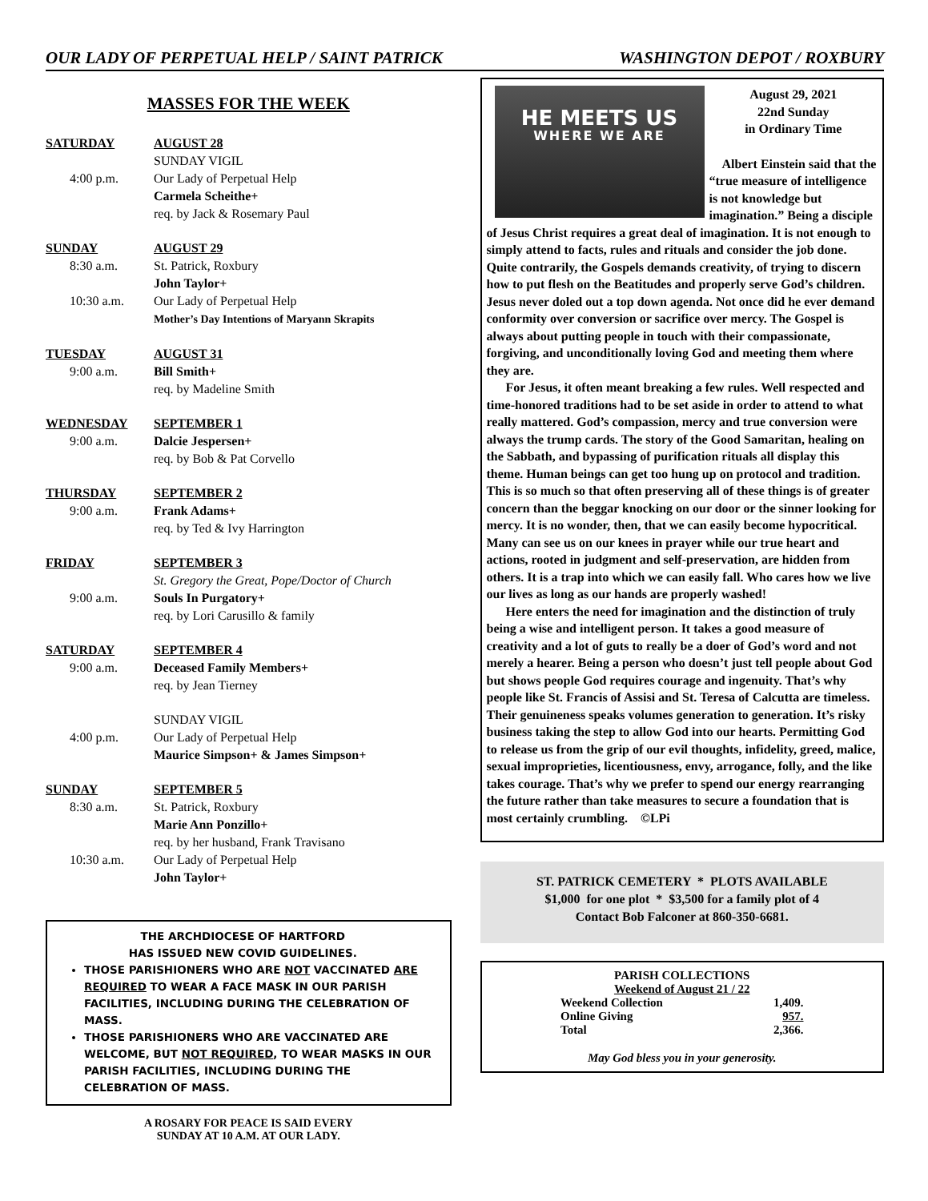OUR LADY OF PERPETUAL HELP / SAINT PATRICK WASHINGTON DEPOT / ROXBURY
MASSES FOR THE WEEK
| SATURDAY | AUGUST 28 |
| | SUNDAY VIGIL |
| 4:00 p.m. | Our Lady of Perpetual Help |
| | Carmela Scheithe+ |
| | req. by Jack & Rosemary Paul |
| SUNDAY | AUGUST 29 |
| 8:30 a.m. | St. Patrick, Roxbury |
| | John Taylor+ |
| 10:30 a.m. | Our Lady of Perpetual Help |
| | Mother’s Day Intentions of Maryann Skrapits |
| TUESDAY | AUGUST 31 |
| 9:00 a.m. | Bill Smith+ |
| | req. by Madeline Smith |
| WEDNESDAY | SEPTEMBER 1 |
| 9:00 a.m. | Dalcie Jespersen+ |
| | req. by Bob & Pat Corvello |
| THURSDAY | SEPTEMBER 2 |
| 9:00 a.m. | Frank Adams+ |
| | req. by Ted & Ivy Harrington |
| FRIDAY | SEPTEMBER 3 |
| | St. Gregory the Great, Pope/Doctor of Church |
| 9:00 a.m. | Souls In Purgatory+ |
| | req. by Lori Carusillo & family |
| SATURDAY | SEPTEMBER 4 |
| 9:00 a.m. | Deceased Family Members+ |
| | req. by Jean Tierney |
| | SUNDAY VIGIL |
| 4:00 p.m. | Our Lady of Perpetual Help |
| | Maurice Simpson+ & James Simpson+ |
| SUNDAY | SEPTEMBER 5 |
| 8:30 a.m. | St. Patrick, Roxbury |
| | Marie Ann Ponzillo+ |
| | req. by her husband, Frank Travisano |
| 10:30 a.m. | Our Lady of Perpetual Help |
| | John Taylor+ |
THE ARCHDIOCESE OF HARTFORD
HAS ISSUED NEW COVID GUIDELINES.
THOSE PARISHIONERS WHO ARE NOT VACCINATED ARE REQUIRED TO WEAR A FACE MASK IN OUR PARISH FACILITIES, INCLUDING DURING THE CELEBRATION OF MASS.
THOSE PARISHIONERS WHO ARE VACCINATED ARE WELCOME, BUT NOT REQUIRED, TO WEAR MASKS IN OUR PARISH FACILITIES, INCLUDING DURING THE CELEBRATION OF MASS.
A ROSARY FOR PEACE IS SAID EVERY
SUNDAY AT 10 A.M. AT OUR LADY.
HE MEETS US
WHERE WE ARE
August 29, 2021
22nd Sunday
in Ordinary Time
Albert Einstein said that the “true measure of intelligence is not knowledge but imagination.” Being a disciple of Jesus Christ requires a great deal of imagination. It is not enough to simply attend to facts, rules and rituals and consider the job done. Quite contrarily, the Gospels demands creativity, of trying to discern how to put flesh on the Beatitudes and properly serve God’s children. Jesus never doled out a top down agenda. Not once did he ever demand conformity over conversion or sacrifice over mercy. The Gospel is always about putting people in touch with their compassionate, forgiving, and unconditionally loving God and meeting them where they are.
For Jesus, it often meant breaking a few rules. Well respected and time-honored traditions had to be set aside in order to attend to what really mattered. God’s compassion, mercy and true conversion were always the trump cards. The story of the Good Samaritan, healing on the Sabbath, and bypassing of purification rituals all display this theme. Human beings can get too hung up on protocol and tradition. This is so much so that often preserving all of these things is of greater concern than the beggar knocking on our door or the sinner looking for mercy. It is no wonder, then, that we can easily become hypocritical. Many can see us on our knees in prayer while our true heart and actions, rooted in judgment and self-preservation, are hidden from others. It is a trap into which we can easily fall. Who cares how we live our lives as long as our hands are properly washed!
Here enters the need for imagination and the distinction of truly being a wise and intelligent person. It takes a good measure of creativity and a lot of guts to really be a doer of God’s word and not merely a hearer. Being a person who doesn’t just tell people about God but shows people God requires courage and ingenuity. That’s why people like St. Francis of Assisi and St. Teresa of Calcutta are timeless. Their genuineness speaks volumes generation to generation. It’s risky business taking the step to allow God into our hearts. Permitting God to release us from the grip of our evil thoughts, infidelity, greed, malice, sexual improprieties, licentiousness, envy, arrogance, folly, and the like takes courage. That’s why we prefer to spend our energy rearranging the future rather than take measures to secure a foundation that is most certainly crumbling. ©LPi
ST. PATRICK CEMETERY * PLOTS AVAILABLE
$1,000 for one plot * $3,500 for a family plot of 4
Contact Bob Falconer at 860-350-6681.
PARISH COLLECTIONS
Weekend of August 21 / 22
| Weekend Collection | 1,409. |
| Online Giving | 957. |
| Total | 2,366. |
May God bless you in your generosity.